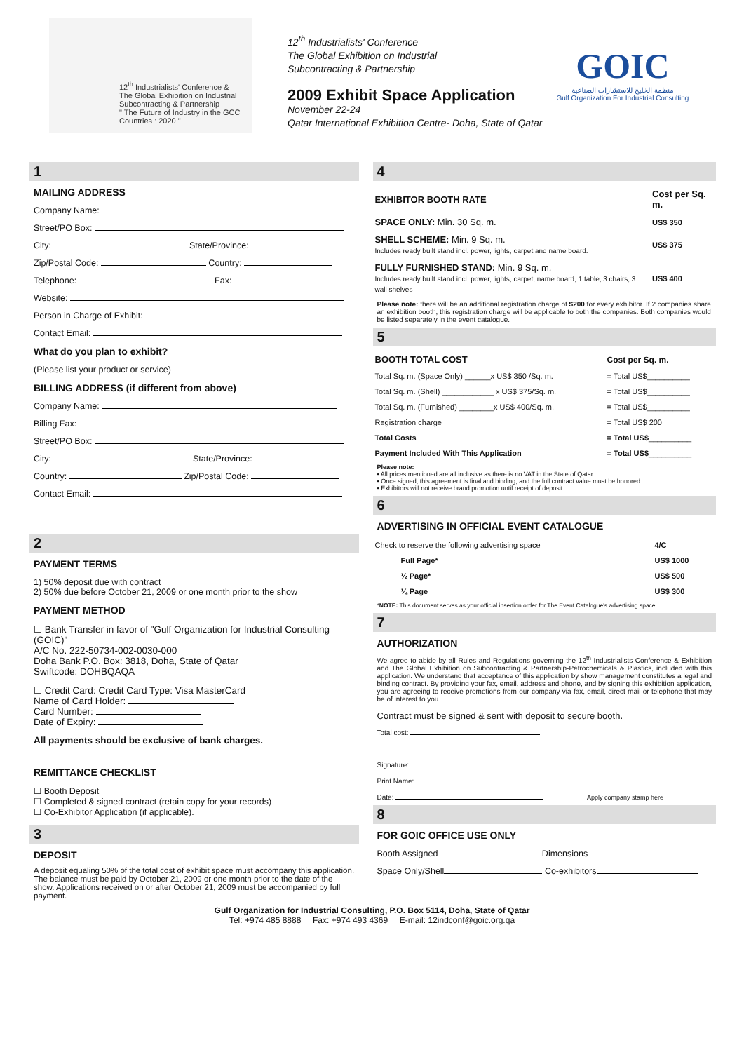12<sup>th</sup> Industrialists' Conference &
The Global Exhibition on Industrial Subcontracting & Partnership
" The Future of Industry in the GCC Countries : 2020 "
12<sup>th</sup> Industrialists' Conference
The Global Exhibition on Industrial
Subcontracting & Partnership
2009 Exhibit Space Application
November 22-24
Qatar International Exhibition Centre- Doha, State of Qatar
GOIC
منظمة الخليج للاستشارات الصناعية
Gulf Organization For Industrial Consulting
1
MAILING ADDRESS
Company Name:
Street/PO Box:
City: State/Province:
Zip/Postal Code: Country:
Telephone: Fax:
Website:
Person in Charge of Exhibit:
Contact Email:
What do you plan to exhibit?
(Please list your product or service)
BILLING ADDRESS (if different from above)
Company Name:
Billing Fax:
Street/PO Box:
City: State/Province:
Country: Zip/Postal Code:
Contact Email:
2
PAYMENT TERMS
1) 50% deposit due with contract
2) 50% due before October 21, 2009 or one month prior to the show
PAYMENT METHOD
☐ Bank Transfer in favor of "Gulf Organization for Industrial Consulting (GOIC)"
A/C No. 222-50734-002-0030-000
Doha Bank P.O. Box: 3818, Doha, State of Qatar
Swiftcode: DOHBQAQA
☐ Credit Card: Credit Card Type: Visa MasterCard
Name of Card Holder:
Card Number:
Date of Expiry:
All payments should be exclusive of bank charges.
REMITTANCE CHECKLIST
☐ Booth Deposit
☐ Completed & signed contract (retain copy for your records)
☐ Co-Exhibitor Application (if applicable).
3
DEPOSIT
A deposit equaling 50% of the total cost of exhibit space must accompany this application. The balance must be paid by October 21, 2009 or one month prior to the date of the show. Applications received on or after October 21, 2009 must be accompanied by full payment.
4
| EXHIBITOR BOOTH RATE | Cost per Sq. m. |
| --- | --- |
| SPACE ONLY: Min. 30 Sq. m. | US$ 350 |
| SHELL SCHEME: Min. 9 Sq. m. Includes ready built stand incl. power, lights, carpet and name board. | US$ 375 |
| FULLY FURNISHED STAND: Min. 9 Sq. m. Includes ready built stand incl. power, lights, carpet, name board, 1 table, 3 chairs, 3 wall shelves | US$ 400 |
Please note: there will be an additional registration charge of $200 for every exhibitor. If 2 companies share an exhibition booth, this registration charge will be applicable to both the companies. Both companies would be listed separately in the event catalogue.
5
| BOOTH TOTAL COST | Cost per Sq. m. |
| --- | --- |
| Total Sq. m. (Space Only) ______x US$ 350 /Sq. m. | = Total US$__________ |
| Total Sq. m. (Shell) ____________ x US$ 375/Sq. m. | = Total US$__________ |
| Total Sq. m. (Furnished) ________x US$ 400/Sq. m. | = Total US$__________ |
| Registration charge | = Total US$ 200 |
| Total Costs | = Total US$ __________ |
| Payment Included With This Application | = Total US$ __________ |
Please note:
• All prices mentioned are all inclusive as there is no VAT in the State of Qatar
• Once signed, this agreement is final and binding, and the full contract value must be honored.
• Exhibitors will not receive brand promotion until receipt of deposit.
6
ADVERTISING IN OFFICIAL EVENT CATALOGUE
| Check to reserve the following advertising space | 4/C |
| Full Page* | US$ 1000 |
| ½ Page* | US$ 500 |
| ¼ Page | US$ 300 |
*NOTE: This document serves as your official insertion order for The Event Catalogue's advertising space.
7
AUTHORIZATION
We agree to abide by all Rules and Regulations governing the 12<sup>th</sup> Industrialists Conference & Exhibition and The Global Exhibition on Subcontracting & Partnership-Petrochemicals & Plastics, included with this application. We understand that acceptance of this application by show management constitutes a legal and binding contract. By providing your fax, email, address and phone, and by signing this exhibition application, you are agreeing to receive promotions from our company via fax, email, direct mail or telephone that may be of interest to you.
Contract must be signed & sent with deposit to secure booth.
Total cost:
Signature:
Print Name:
Date: Apply company stamp here
8
FOR GOIC OFFICE USE ONLY
Booth Assigned Dimensions
Space Only/Shell Co-exhibitors
Gulf Organization for Industrial Consulting, P.O. Box 5114, Doha, State of Qatar
Tel: +974 485 8888 Fax: +974 493 4369 E-mail: 12indconf@goic.org.qa